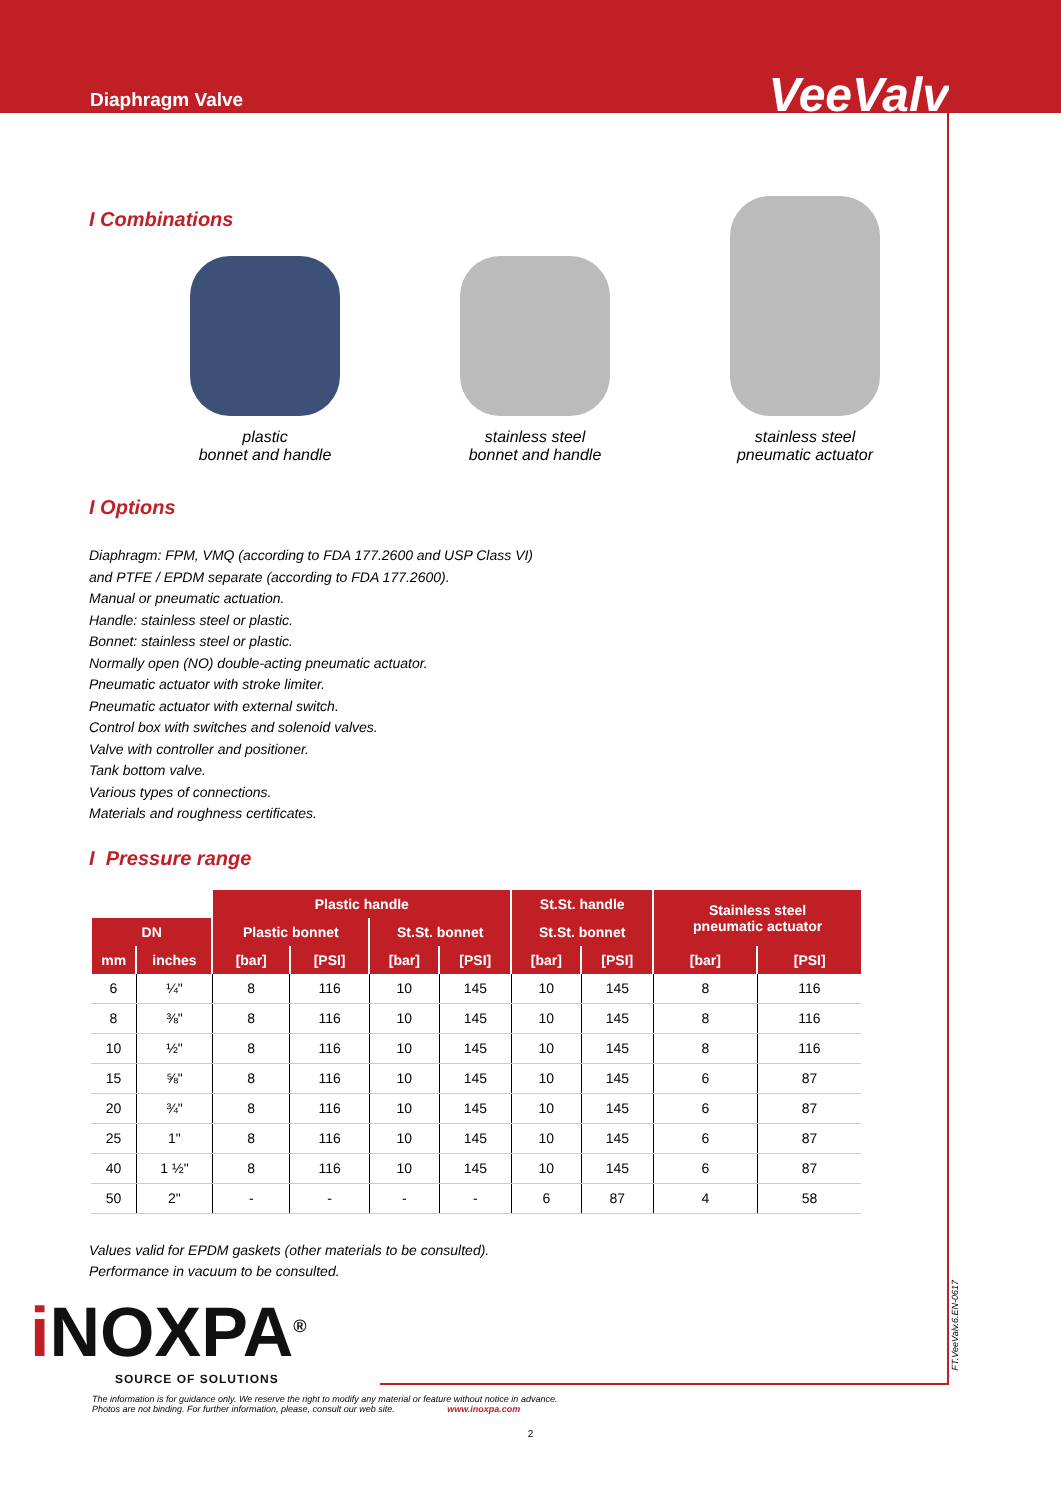Diaphragm Valve VeeValv
I Combinations
plastic
bonnet and handle
stainless steel
bonnet and handle
stainless steel
pneumatic actuator
I Options
Diaphragm: FPM, VMQ (according to FDA 177.2600 and USP Class VI)
and PTFE / EPDM separate (according to FDA 177.2600).
Manual or pneumatic actuation.
Handle: stainless steel or plastic.
Bonnet: stainless steel or plastic.
Normally open (NO) double-acting pneumatic actuator.
Pneumatic actuator with stroke limiter.
Pneumatic actuator with external switch.
Control box with switches and solenoid valves.
Valve with controller and positioner.
Tank bottom valve.
Various types of connections.
Materials and roughness certificates.
I Pressure range
| | | Plastic handle | | | | St.St. handle | | Stainless steel pneumatic actuator | |
| --- | --- | --- | --- | --- | --- | --- | --- | --- | --- |
| DN | | Plastic bonnet | | St.St. bonnet | | St.St. bonnet | | | |
| mm | inches | [bar] | [PSI] | [bar] | [PSI] | [bar] | [PSI] | [bar] | [PSI] |
| 6 | ¼" | 8 | 116 | 10 | 145 | 10 | 145 | 8 | 116 |
| 8 | ⅜" | 8 | 116 | 10 | 145 | 10 | 145 | 8 | 116 |
| 10 | ½" | 8 | 116 | 10 | 145 | 10 | 145 | 8 | 116 |
| 15 | ⅝" | 8 | 116 | 10 | 145 | 10 | 145 | 6 | 87 |
| 20 | ¾" | 8 | 116 | 10 | 145 | 10 | 145 | 6 | 87 |
| 25 | 1" | 8 | 116 | 10 | 145 | 10 | 145 | 6 | 87 |
| 40 | 1 ½" | 8 | 116 | 10 | 145 | 10 | 145 | 6 | 87 |
| 50 | 2" | - | - | - | - | 6 | 87 | 4 | 58 |
Values valid for EPDM gaskets (other materials to be consulted).
Performance in vacuum to be consulted.
i NOXPA<sup>®</sup>
SOURCE OF SOLUTIONS
The information is for guidance only. We reserve the right to modify any material or feature without notice in advance.
Photos are not binding. For further information, please, consult our web site. www.inoxpa.com
2
FT.VeeValv.6.EN-0617